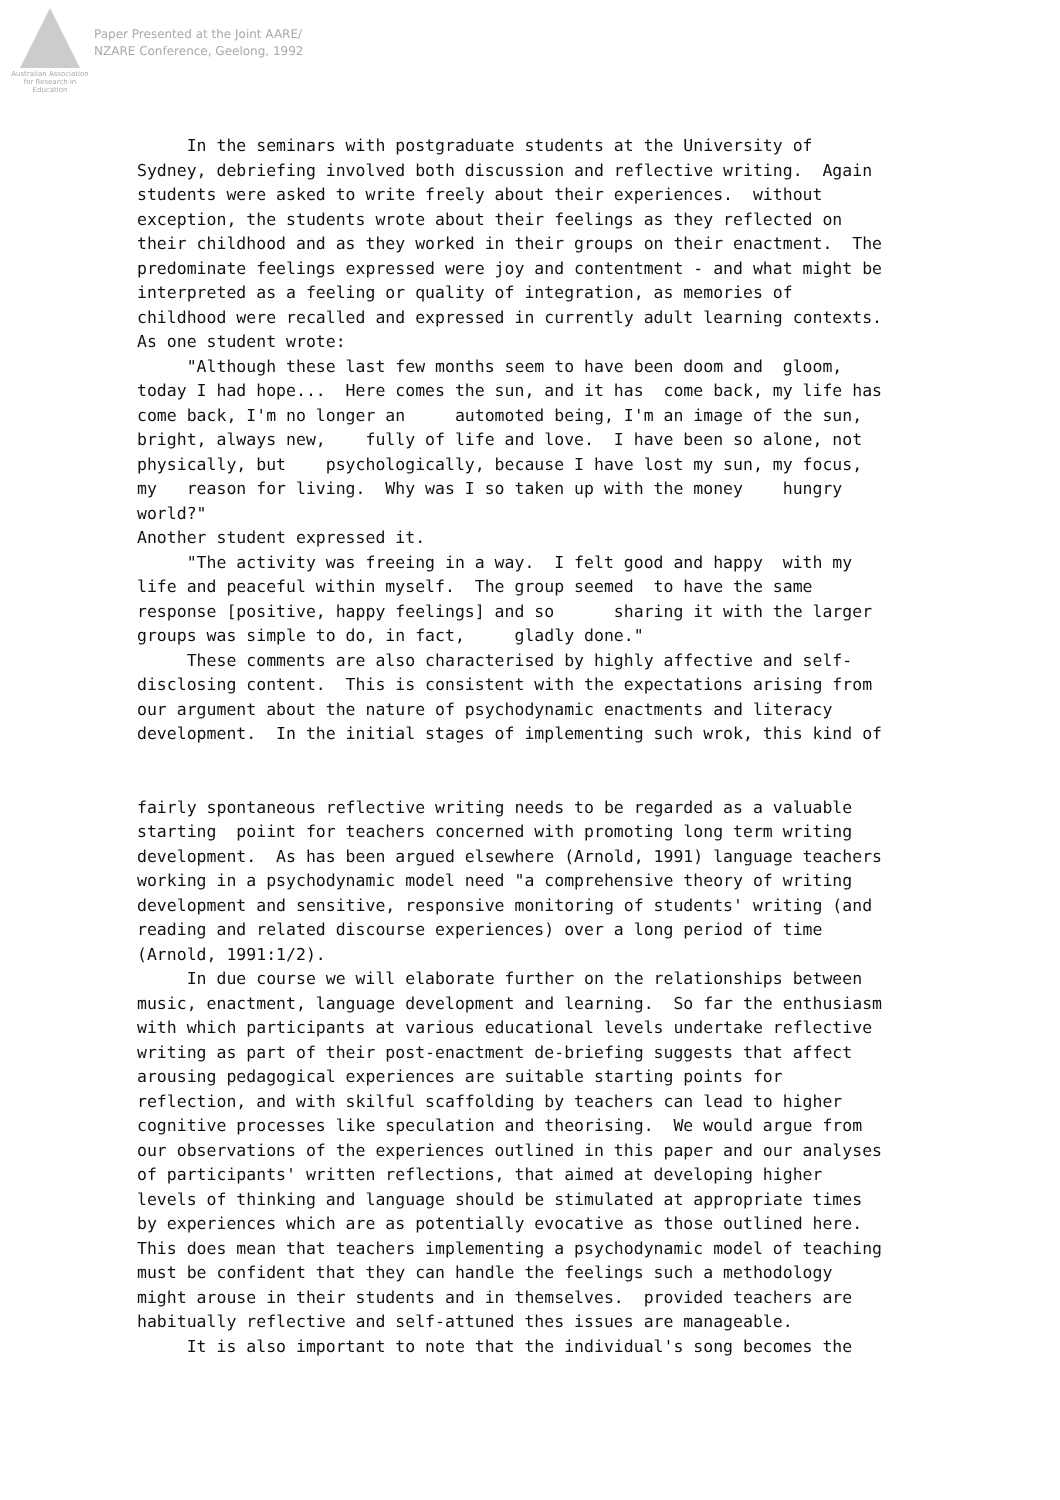Australian Association
for Research in Education
Paper Presented at the Joint AARE/
NZARE Conference, Geelong, 1992
In the seminars with postgraduate students at the University of Sydney, debriefing involved both discussion and reflective writing. Again students were asked to write freely about their experiences. without exception, the students wrote about their feelings as they reflected on their childhood and as they worked in their groups on their enactment. The predominate feelings expressed were joy and contentment - and what might be interpreted as a feeling or quality of integration, as memories of childhood were recalled and expressed in currently adult learning contexts. As one student wrote: "Although these last few months seem to have been doom and gloom, today I had hope... Here comes the sun, and it has come back, my life has come back, I'm no longer an automoted being, I'm an image of the sun, bright, always new, fully of life and love. I have been so alone, not physically, but psychologically, because I have lost my sun, my focus, my reason for living. Why was I so taken up with the money hungry world?" Another student expressed it. "The activity was freeing in a way. I felt good and happy with my life and peaceful within myself. The group seemed to have the same response [positive, happy feelings] and so sharing it with the larger groups was simple to do, in fact, gladly done." These comments are also characterised by highly affective and self- disclosing content. This is consistent with the expectations arising from our argument about the nature of psychodynamic enactments and literacy development. In the initial stages of implementing such wrok, this kind of fairly spontaneous reflective writing needs to be regarded as a valuable starting poiint for teachers concerned with promoting long term writing development. As has been argued elsewhere (Arnold, 1991) language teachers working in a psychodynamic model need "a comprehensive theory of writing development and sensitive, responsive monitoring of students' writing (and reading and related discourse experiences) over a long period of time (Arnold, 1991:1/2). In due course we will elaborate further on the relationships between music, enactment, language development and learning. So far the enthusiasm with which participants at various educational levels undertake reflective writing as part of their post-enactment de-briefing suggests that affect arousing pedagogical experiences are suitable starting points for reflection, and with skilful scaffolding by teachers can lead to higher cognitive processes like speculation and theorising. We would argue from our observations of the experiences outlined in this paper and our analyses of participants' written reflections, that aimed at developing higher levels of thinking and language should be stimulated at appropriate times by experiences which are as potentially evocative as those outlined here. This does mean that teachers implementing a psychodynamic model of teaching must be confident that they can handle the feelings such a methodology might arouse in their students and in themselves. provided teachers are habitually reflective and self-attuned thes issues are manageable. It is also important to note that the individual's song becomes the